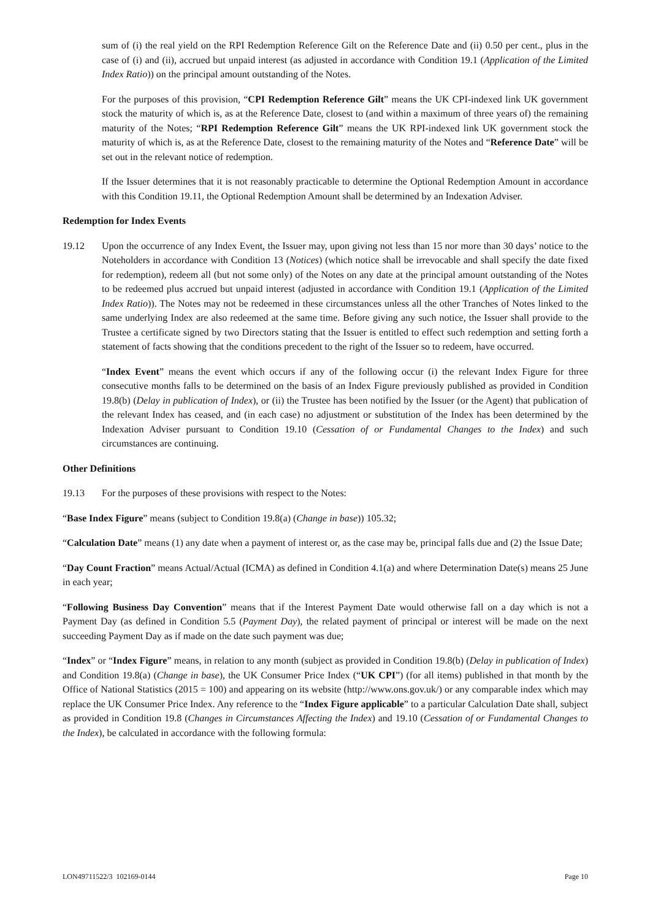sum of (i) the real yield on the RPI Redemption Reference Gilt on the Reference Date and (ii) 0.50 per cent., plus in the case of (i) and (ii), accrued but unpaid interest (as adjusted in accordance with Condition 19.1 (Application of the Limited Index Ratio)) on the principal amount outstanding of the Notes.
For the purposes of this provision, “CPI Redemption Reference Gilt” means the UK CPI-indexed link UK government stock the maturity of which is, as at the Reference Date, closest to (and within a maximum of three years of) the remaining maturity of the Notes; “RPI Redemption Reference Gilt” means the UK RPI-indexed link UK government stock the maturity of which is, as at the Reference Date, closest to the remaining maturity of the Notes and “Reference Date” will be set out in the relevant notice of redemption.
If the Issuer determines that it is not reasonably practicable to determine the Optional Redemption Amount in accordance with this Condition 19.11, the Optional Redemption Amount shall be determined by an Indexation Adviser.
Redemption for Index Events
19.12 Upon the occurrence of any Index Event, the Issuer may, upon giving not less than 15 nor more than 30 days’ notice to the Noteholders in accordance with Condition 13 (Notices) (which notice shall be irrevocable and shall specify the date fixed for redemption), redeem all (but not some only) of the Notes on any date at the principal amount outstanding of the Notes to be redeemed plus accrued but unpaid interest (adjusted in accordance with Condition 19.1 (Application of the Limited Index Ratio)). The Notes may not be redeemed in these circumstances unless all the other Tranches of Notes linked to the same underlying Index are also redeemed at the same time. Before giving any such notice, the Issuer shall provide to the Trustee a certificate signed by two Directors stating that the Issuer is entitled to effect such redemption and setting forth a statement of facts showing that the conditions precedent to the right of the Issuer so to redeem, have occurred.
“Index Event” means the event which occurs if any of the following occur (i) the relevant Index Figure for three consecutive months falls to be determined on the basis of an Index Figure previously published as provided in Condition 19.8(b) (Delay in publication of Index), or (ii) the Trustee has been notified by the Issuer (or the Agent) that publication of the relevant Index has ceased, and (in each case) no adjustment or substitution of the Index has been determined by the Indexation Adviser pursuant to Condition 19.10 (Cessation of or Fundamental Changes to the Index) and such circumstances are continuing.
Other Definitions
19.13 For the purposes of these provisions with respect to the Notes:
“Base Index Figure” means (subject to Condition 19.8(a) (Change in base)) 105.32;
“Calculation Date” means (1) any date when a payment of interest or, as the case may be, principal falls due and (2) the Issue Date;
“Day Count Fraction” means Actual/Actual (ICMA) as defined in Condition 4.1(a) and where Determination Date(s) means 25 June in each year;
“Following Business Day Convention” means that if the Interest Payment Date would otherwise fall on a day which is not a Payment Day (as defined in Condition 5.5 (Payment Day), the related payment of principal or interest will be made on the next succeeding Payment Day as if made on the date such payment was due;
“Index” or “Index Figure” means, in relation to any month (subject as provided in Condition 19.8(b) (Delay in publication of Index) and Condition 19.8(a) (Change in base), the UK Consumer Price Index (“UK CPI”) (for all items) published in that month by the Office of National Statistics (2015 = 100) and appearing on its website (http://www.ons.gov.uk/) or any comparable index which may replace the UK Consumer Price Index. Any reference to the “Index Figure applicable” to a particular Calculation Date shall, subject as provided in Condition 19.8 (Changes in Circumstances Affecting the Index) and 19.10 (Cessation of or Fundamental Changes to the Index), be calculated in accordance with the following formula:
LON49711522/3 102169-0144 Page 10